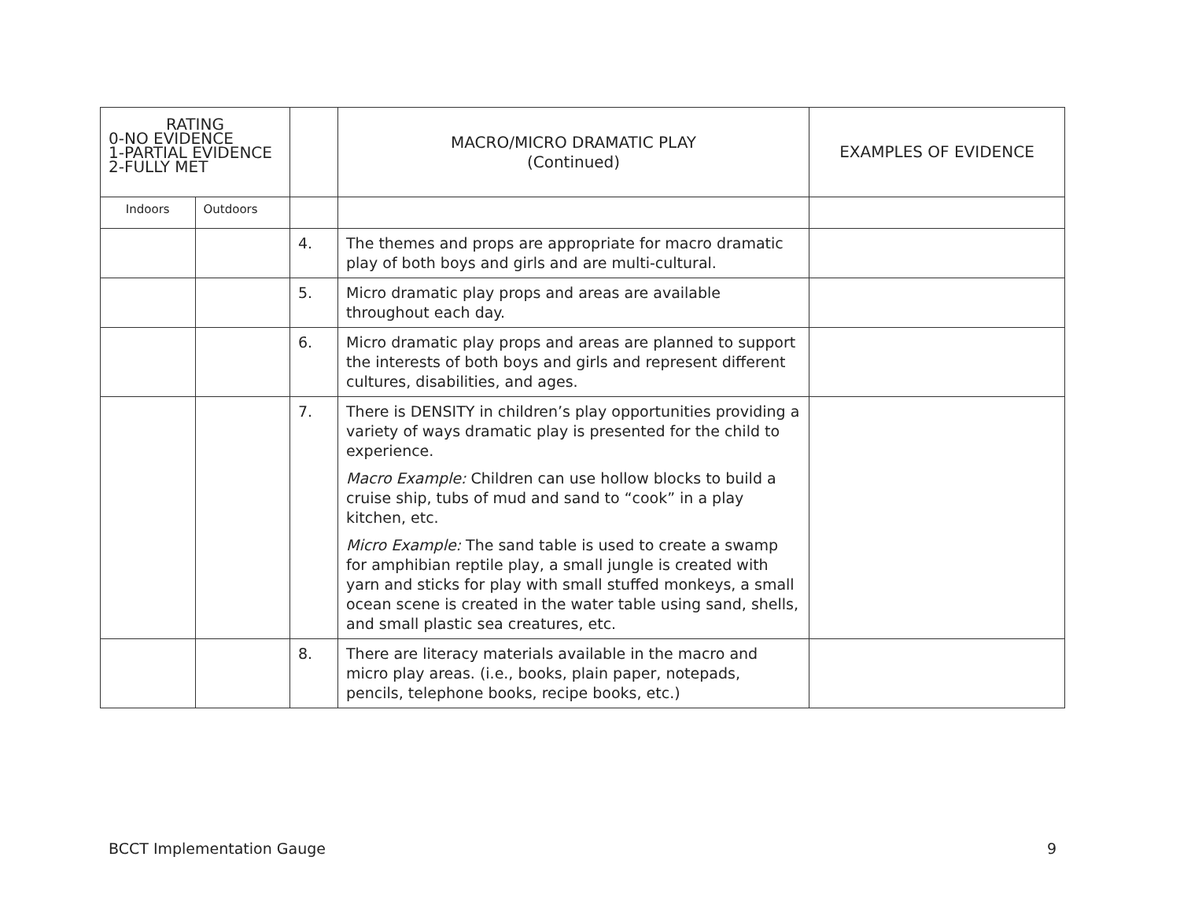| RATING 0-NO EVIDENCE 1-PARTIAL EVIDENCE 2-FULLY MET | | | MACRO/MICRO DRAMATIC PLAY (Continued) | EXAMPLES OF EVIDENCE |
| Indoors | Outdoors | | | |
| | | 4. | The themes and props are appropriate for macro dramatic play of both boys and girls and are multi-cultural. | |
| | | 5. | Micro dramatic play props and areas are available throughout each day. | |
| | | 6. | Micro dramatic play props and areas are planned to support the interests of both boys and girls and represent different cultures, disabilities, and ages. | |
| | | 7. | There is DENSITY in children’s play opportunities providing a variety of ways dramatic play is presented for the child to experience. Macro Example: Children can use hollow blocks to build a cruise ship, tubs of mud and sand to “cook” in a play kitchen, etc. Micro Example: The sand table is used to create a swamp for amphibian reptile play, a small jungle is created with yarn and sticks for play with small stuffed monkeys, a small ocean scene is created in the water table using sand, shells, and small plastic sea creatures, etc. | |
| | | 8. | There are literacy materials available in the macro and micro play areas. (i.e., books, plain paper, notepads, pencils, telephone books, recipe books, etc.) | |
BCCT Implementation Gauge 9